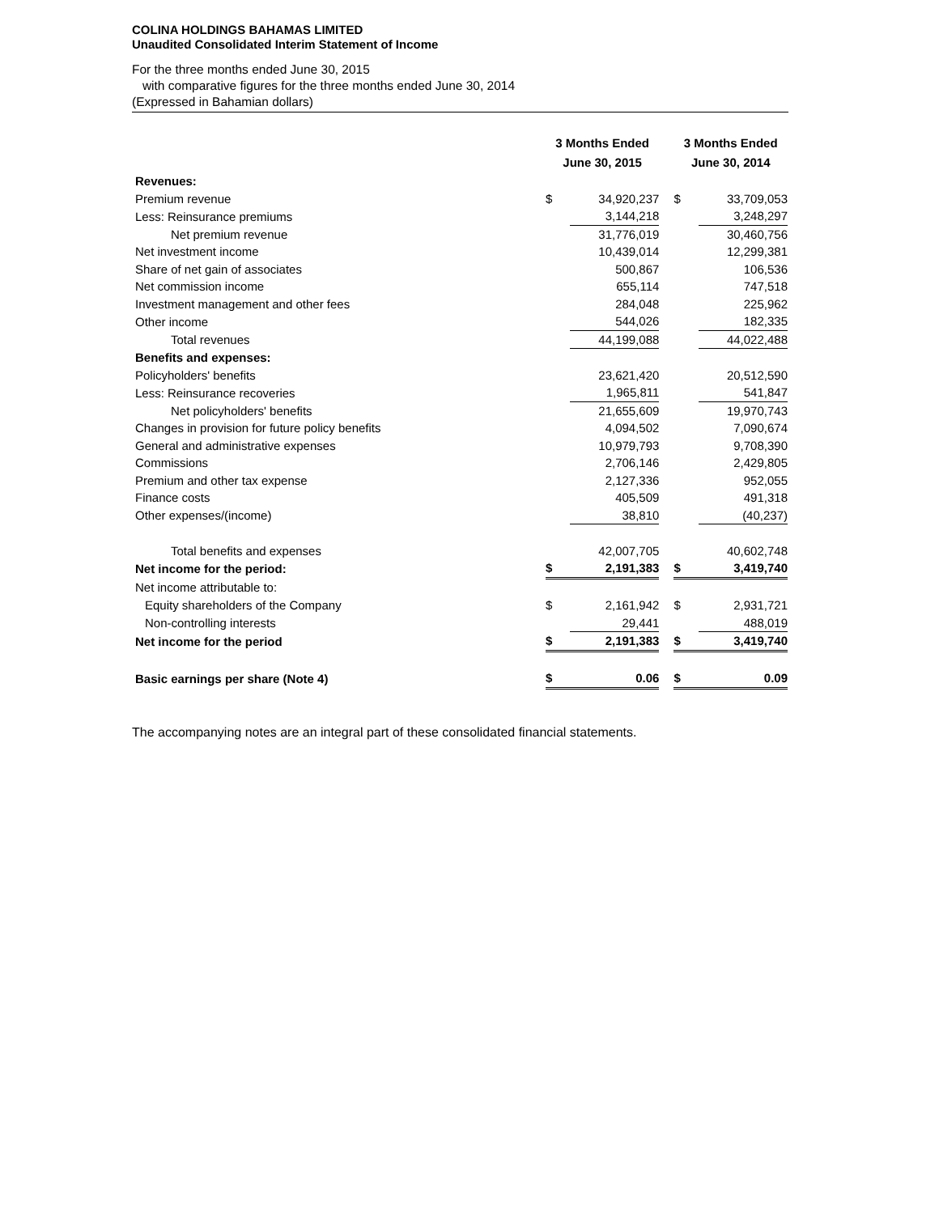COLINA HOLDINGS BAHAMAS LIMITED
Unaudited Consolidated Interim Statement of Income
For the three months ended June 30, 2015
with comparative figures for the three months ended June 30, 2014
(Expressed in Bahamian dollars)
| | 3 Months Ended June 30, 2015 | | | 3 Months Ended June 30, 2014 | |
| --- | --- | --- | --- | --- | --- |
| Revenues: | | | | | |
| Premium revenue | $ | 34,920,237 | | $ | 33,709,053 |
| Less: Reinsurance premiums | | 3,144,218 | | | 3,248,297 |
| Net premium revenue | | 31,776,019 | | | 30,460,756 |
| Net investment income | | 10,439,014 | | | 12,299,381 |
| Share of net gain of associates | | 500,867 | | | 106,536 |
| Net commission income | | 655,114 | | | 747,518 |
| Investment management and other fees | | 284,048 | | | 225,962 |
| Other income | | 544,026 | | | 182,335 |
| Total revenues | | 44,199,088 | | | 44,022,488 |
| Benefits and expenses: | | | | | |
| Policyholders' benefits | | 23,621,420 | | | 20,512,590 |
| Less: Reinsurance recoveries | | 1,965,811 | | | 541,847 |
| Net policyholders' benefits | | 21,655,609 | | | 19,970,743 |
| Changes in provision for future policy benefits | | 4,094,502 | | | 7,090,674 |
| General and administrative expenses | | 10,979,793 | | | 9,708,390 |
| Commissions | | 2,706,146 | | | 2,429,805 |
| Premium and other tax expense | | 2,127,336 | | | 952,055 |
| Finance costs | | 405,509 | | | 491,318 |
| Other expenses/(income) | | 38,810 | | | (40,237) |
| Total benefits and expenses | | 42,007,705 | | | 40,602,748 |
| Net income for the period: | $ | 2,191,383 | | $ | 3,419,740 |
| Net income attributable to: | | | | | |
| Equity shareholders of the Company | $ | 2,161,942 | | $ | 2,931,721 |
| Non-controlling interests | | 29,441 | | | 488,019 |
| Net income for the period | $ | 2,191,383 | | $ | 3,419,740 |
| Basic earnings per share (Note 4) | $ | 0.06 | | $ | 0.09 |
The accompanying notes are an integral part of these consolidated financial statements.